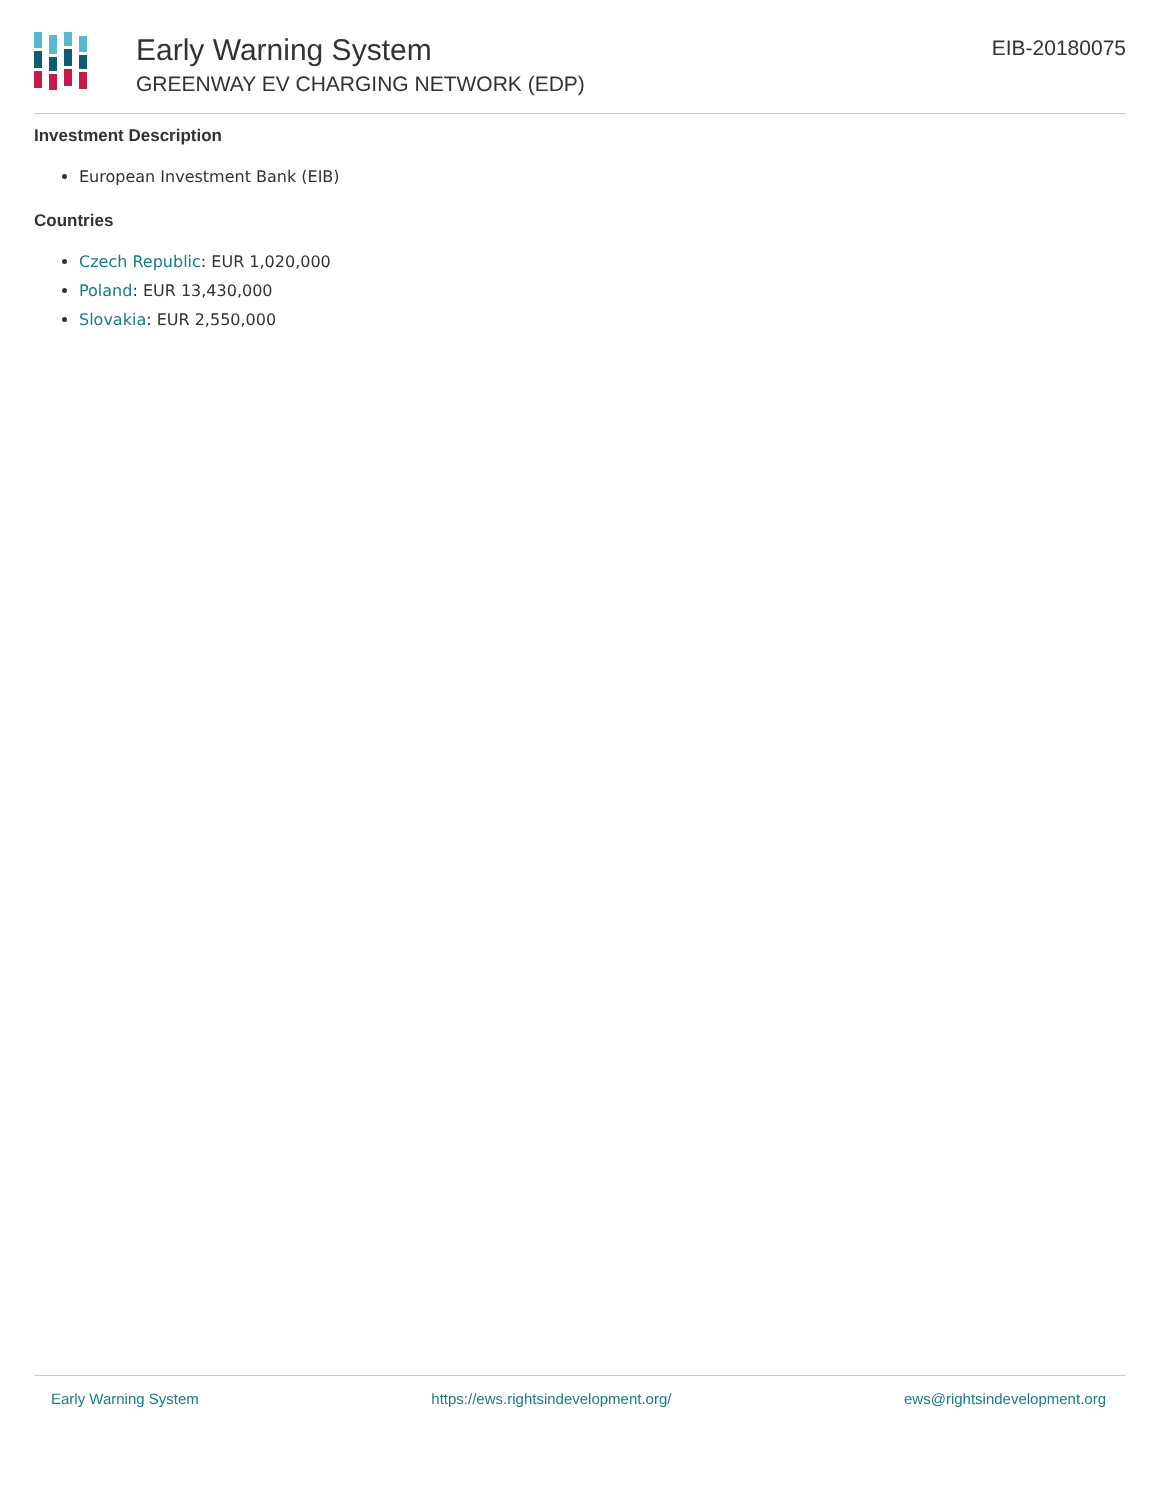Early Warning System
GREENWAY EV CHARGING NETWORK (EDP)
EIB-20180075
Investment Description
European Investment Bank (EIB)
Countries
Czech Republic: EUR 1,020,000
Poland: EUR 13,430,000
Slovakia: EUR 2,550,000
Early Warning System https://ews.rightsindevelopment.org/ ews@rightsindevelopment.org